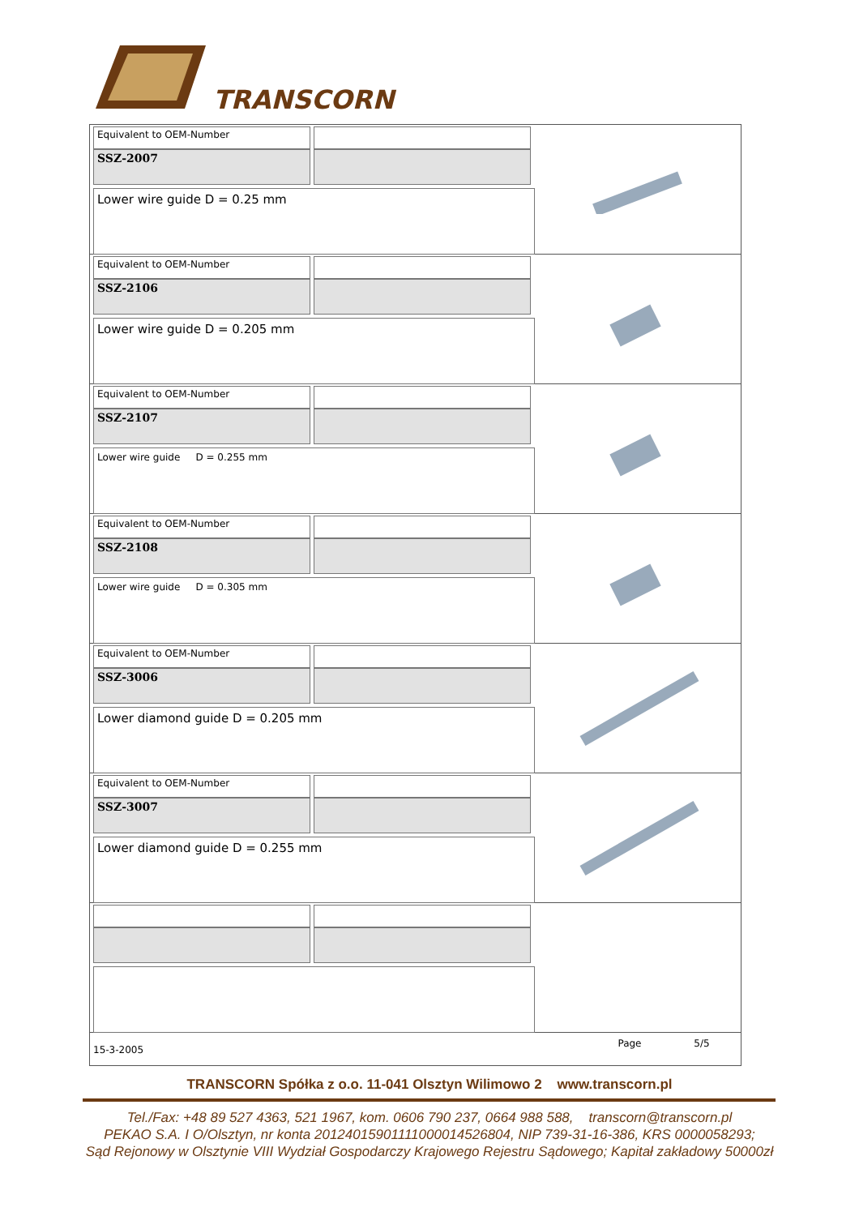TRANSCORN
Equivalent to OEM-Number
SSZ-2007
Lower wire guide D = 0.25 mm
Equivalent to OEM-Number
SSZ-2106
Lower wire guide D = 0.205 mm
Equivalent to OEM-Number
SSZ-2107
Lower wire guide D = 0.255 mm
Equivalent to OEM-Number
SSZ-2108
Lower wire guide D = 0.305 mm
Equivalent to OEM-Number
SSZ-3006
Lower diamond guide D = 0.205 mm
Equivalent to OEM-Number
SSZ-3007
Lower diamond guide D = 0.255 mm
15-3-2005 Page 5/5
TRANSCORN Spółka z o.o. 11-041 Olsztyn Wilimowo 2 www.transcorn.pl
Tel./Fax: +48 89 527 4363, 521 1967, kom. 0606 790 237, 0664 988 588, transcorn@transcorn.pl
PEKAO S.A. I O/Olsztyn, nr konta 20124015901111000014526804, NIP 739-31-16-386, KRS 0000058293;
Sąd Rejonowy w Olsztynie VIII Wydział Gospodarczy Krajowego Rejestru Sądowego; Kapitał zakładowy 50000zł